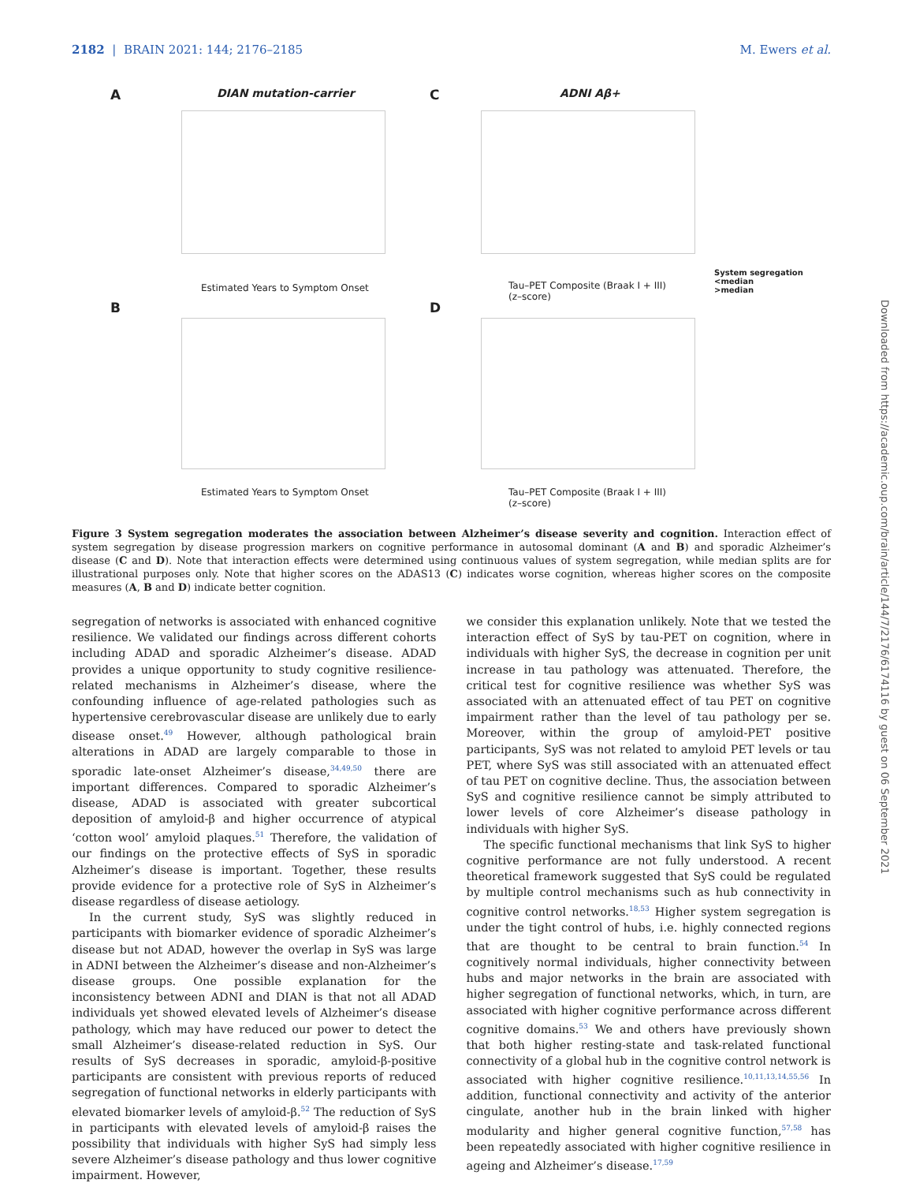2182 | BRAIN 2021: 144; 2176–2185 M. Ewers et al.
A DIAN mutation-carrier
Estimated Years to Symptom Onset
C ADNI Aβ+
Tau–PET Composite (Braak I + III)
(z–score)
System segregation
<median
>median
B
Estimated Years to Symptom Onset
D
Tau–PET Composite (Braak I + III)
(z–score)
Figure 3 System segregation moderates the association between Alzheimer’s disease severity and cognition. Interaction effect of system segregation by disease progression markers on cognitive performance in autosomal dominant (A and B) and sporadic Alzheimer’s disease (C and D). Note that interaction effects were determined using continuous values of system segregation, while median splits are for illustrational purposes only. Note that higher scores on the ADAS13 (C) indicates worse cognition, whereas higher scores on the composite measures (A, B and D) indicate better cognition.
segregation of networks is associated with enhanced cognitive resilience. We validated our findings across different cohorts including ADAD and sporadic Alzheimer’s disease. ADAD provides a unique opportunity to study cognitive resilience-related mechanisms in Alzheimer’s disease, where the confounding influence of age-related pathologies such as hypertensive cerebrovascular disease are unlikely due to early disease onset.<sup>49</sup> However, although pathological brain alterations in ADAD are largely comparable to those in sporadic late-onset Alzheimer’s disease,<sup>34,49,50</sup> there are important differences. Compared to sporadic Alzheimer’s disease, ADAD is associated with greater subcortical deposition of amyloid-β and higher occurrence of atypical ‘cotton wool’ amyloid plaques.<sup>51</sup> Therefore, the validation of our findings on the protective effects of SyS in sporadic Alzheimer’s disease is important. Together, these results provide evidence for a protective role of SyS in Alzheimer’s disease regardless of disease aetiology.
In the current study, SyS was slightly reduced in participants with biomarker evidence of sporadic Alzheimer’s disease but not ADAD, however the overlap in SyS was large in ADNI between the Alzheimer’s disease and non-Alzheimer’s disease groups. One possible explanation for the inconsistency between ADNI and DIAN is that not all ADAD individuals yet showed elevated levels of Alzheimer’s disease pathology, which may have reduced our power to detect the small Alzheimer’s disease-related reduction in SyS. Our results of SyS decreases in sporadic, amyloid-β-positive participants are consistent with previous reports of reduced segregation of functional networks in elderly participants with elevated biomarker levels of amyloid-β.<sup>52</sup> The reduction of SyS in participants with elevated levels of amyloid-β raises the possibility that individuals with higher SyS had simply less severe Alzheimer’s disease pathology and thus lower cognitive impairment. However,
we consider this explanation unlikely. Note that we tested the interaction effect of SyS by tau-PET on cognition, where in individuals with higher SyS, the decrease in cognition per unit increase in tau pathology was attenuated. Therefore, the critical test for cognitive resilience was whether SyS was associated with an attenuated effect of tau PET on cognitive impairment rather than the level of tau pathology per se. Moreover, within the group of amyloid-PET positive participants, SyS was not related to amyloid PET levels or tau PET, where SyS was still associated with an attenuated effect of tau PET on cognitive decline. Thus, the association between SyS and cognitive resilience cannot be simply attributed to lower levels of core Alzheimer’s disease pathology in individuals with higher SyS.
The specific functional mechanisms that link SyS to higher cognitive performance are not fully understood. A recent theoretical framework suggested that SyS could be regulated by multiple control mechanisms such as hub connectivity in cognitive control networks.<sup>18,53</sup> Higher system segregation is under the tight control of hubs, i.e. highly connected regions that are thought to be central to brain function.<sup>54</sup> In cognitively normal individuals, higher connectivity between hubs and major networks in the brain are associated with higher segregation of functional networks, which, in turn, are associated with higher cognitive performance across different cognitive domains.<sup>53</sup> We and others have previously shown that both higher resting-state and task-related functional connectivity of a global hub in the cognitive control network is associated with higher cognitive resilience.<sup>10,11,13,14,55,56</sup> In addition, functional connectivity and activity of the anterior cingulate, another hub in the brain linked with higher modularity and higher general cognitive function,<sup>57,58</sup> has been repeatedly associated with higher cognitive resilience in ageing and Alzheimer’s disease.<sup>17,59</sup>
Downloaded from https://academic.oup.com/brain/article/144/7/2176/6174116 by guest on 06 September 2021